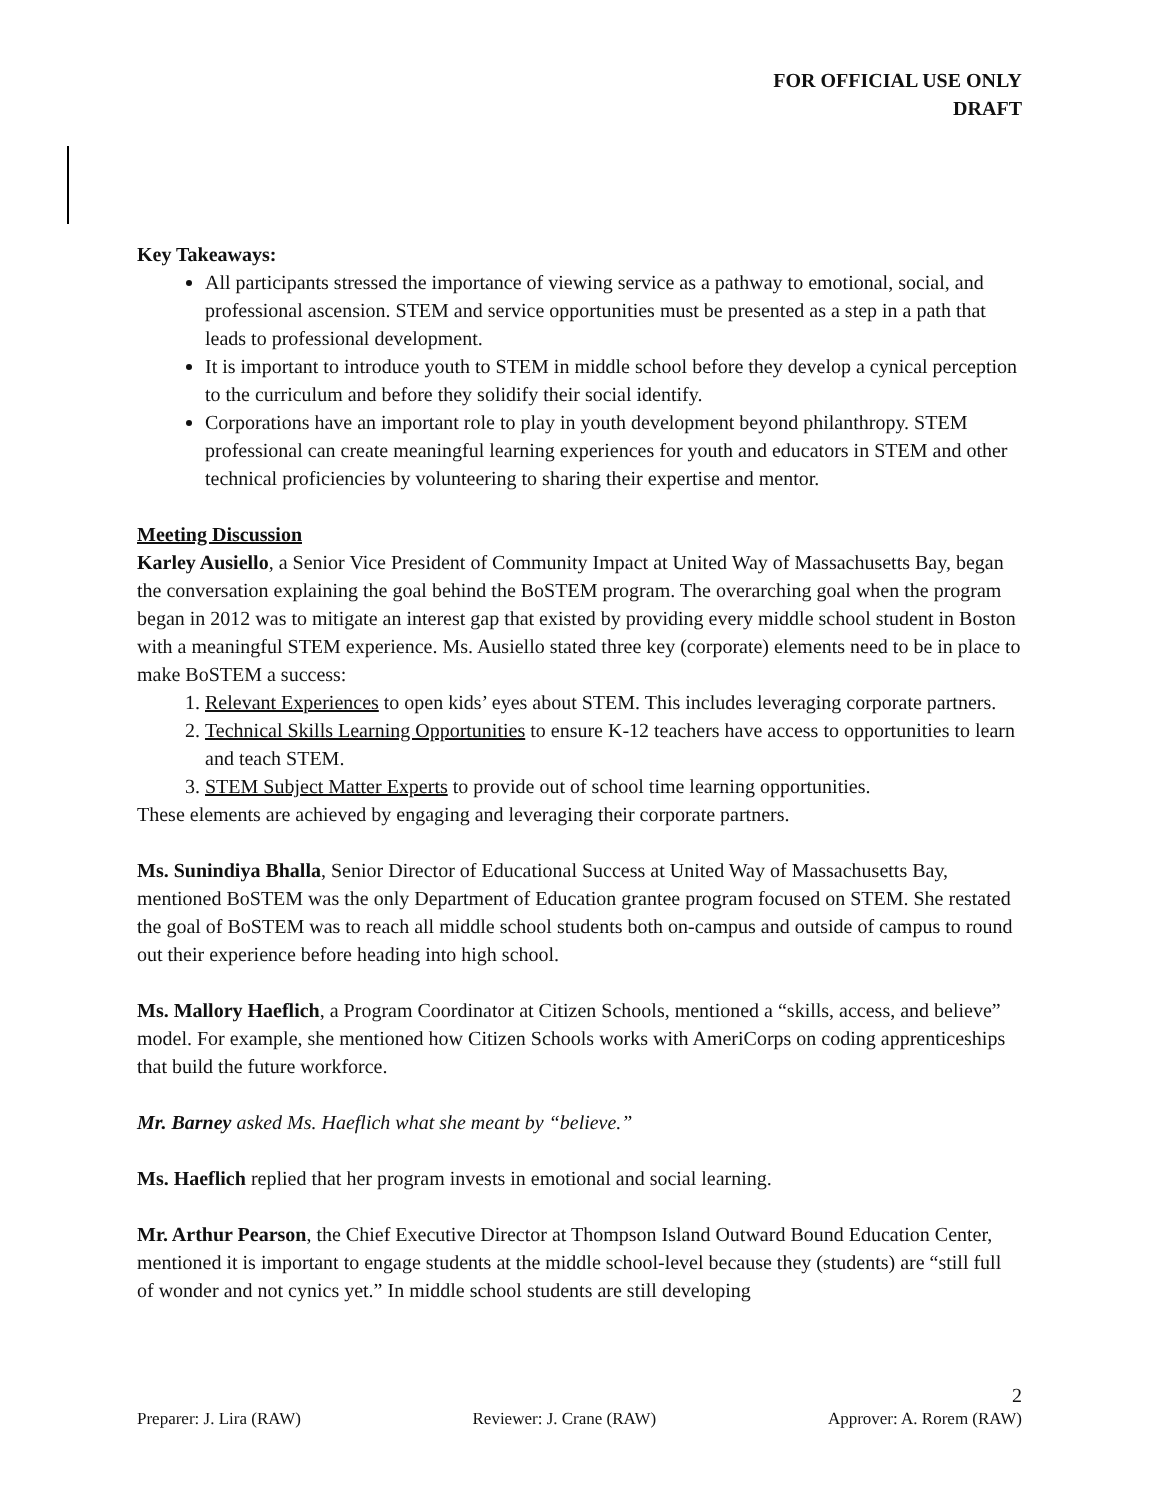FOR OFFICIAL USE ONLY
DRAFT
Key Takeaways:
All participants stressed the importance of viewing service as a pathway to emotional, social, and professional ascension. STEM and service opportunities must be presented as a step in a path that leads to professional development.
It is important to introduce youth to STEM in middle school before they develop a cynical perception to the curriculum and before they solidify their social identify.
Corporations have an important role to play in youth development beyond philanthropy. STEM professional can create meaningful learning experiences for youth and educators in STEM and other technical proficiencies by volunteering to sharing their expertise and mentor.
Meeting Discussion
Karley Ausiello, a Senior Vice President of Community Impact at United Way of Massachusetts Bay, began the conversation explaining the goal behind the BoSTEM program. The overarching goal when the program began in 2012 was to mitigate an interest gap that existed by providing every middle school student in Boston with a meaningful STEM experience. Ms. Ausiello stated three key (corporate) elements need to be in place to make BoSTEM a success:
1. Relevant Experiences to open kids’ eyes about STEM. This includes leveraging corporate partners.
2. Technical Skills Learning Opportunities to ensure K-12 teachers have access to opportunities to learn and teach STEM.
3. STEM Subject Matter Experts to provide out of school time learning opportunities.
These elements are achieved by engaging and leveraging their corporate partners.
Ms. Sunindiya Bhalla, Senior Director of Educational Success at United Way of Massachusetts Bay, mentioned BoSTEM was the only Department of Education grantee program focused on STEM. She restated the goal of BoSTEM was to reach all middle school students both on-campus and outside of campus to round out their experience before heading into high school.
Ms. Mallory Haeflich, a Program Coordinator at Citizen Schools, mentioned a “skills, access, and believe” model. For example, she mentioned how Citizen Schools works with AmeriCorps on coding apprenticeships that build the future workforce.
Mr. Barney asked Ms. Haeflich what she meant by “believe.”
Ms. Haeflich replied that her program invests in emotional and social learning.
Mr. Arthur Pearson, the Chief Executive Director at Thompson Island Outward Bound Education Center, mentioned it is important to engage students at the middle school-level because they (students) are “still full of wonder and not cynics yet.” In middle school students are still developing
2
Preparer: J. Lira (RAW) Reviewer: J. Crane (RAW) Approver: A. Rorem (RAW)